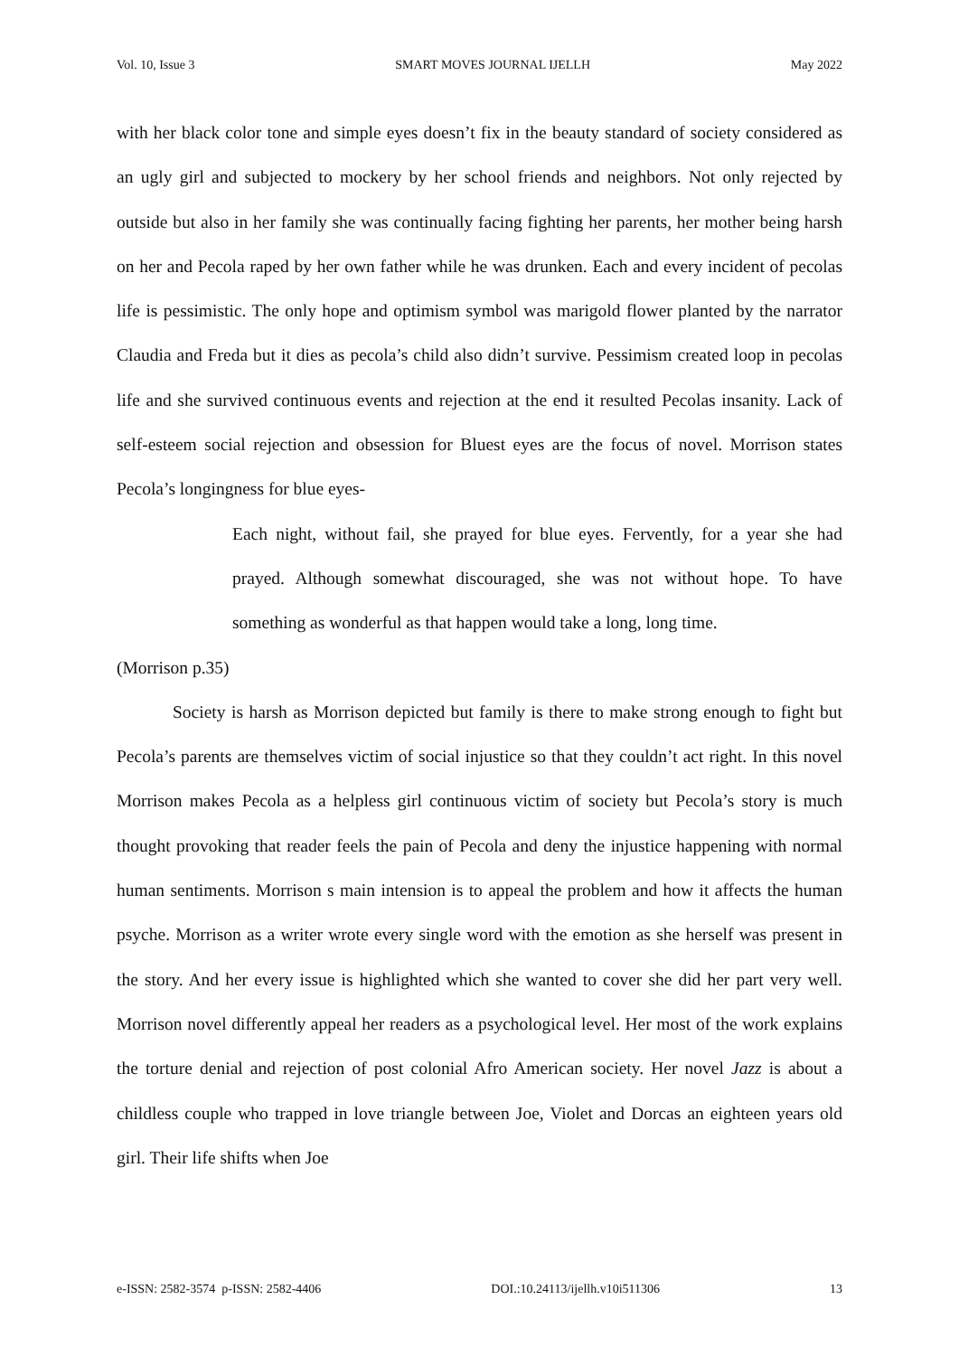Vol. 10, Issue 3 SMART MOVES JOURNAL IJELLH May 2022
with her black color tone and simple eyes doesn’t fix in the beauty standard of society considered as an ugly girl and subjected to mockery by her school friends and neighbors. Not only rejected by outside but also in her family she was continually facing fighting her parents, her mother being harsh on her and Pecola raped by her own father while he was drunken. Each and every incident of pecolas life is pessimistic. The only hope and optimism symbol was marigold flower planted by the narrator Claudia and Freda but it dies as pecola’s child also didn’t survive. Pessimism created loop in pecolas life and she survived continuous events and rejection at the end it resulted Pecolas insanity. Lack of self-esteem social rejection and obsession for Bluest eyes are the focus of novel. Morrison states Pecola’s longingness for blue eyes-
Each night, without fail, she prayed for blue eyes. Fervently, for a year she had prayed. Although somewhat discouraged, she was not without hope. To have something as wonderful as that happen would take a long, long time.
(Morrison p.35)
Society is harsh as Morrison depicted but family is there to make strong enough to fight but Pecola’s parents are themselves victim of social injustice so that they couldn’t act right. In this novel Morrison makes Pecola as a helpless girl continuous victim of society but Pecola’s story is much thought provoking that reader feels the pain of Pecola and deny the injustice happening with normal human sentiments. Morrison s main intension is to appeal the problem and how it affects the human psyche. Morrison as a writer wrote every single word with the emotion as she herself was present in the story. And her every issue is highlighted which she wanted to cover she did her part very well. Morrison novel differently appeal her readers as a psychological level. Her most of the work explains the torture denial and rejection of post colonial Afro American society. Her novel Jazz is about a childless couple who trapped in love triangle between Joe, Violet and Dorcas an eighteen years old girl. Their life shifts when Joe
e-ISSN: 2582-3574 p-ISSN: 2582-4406 DOI.:10.24113/ijellh.v10i511306 13